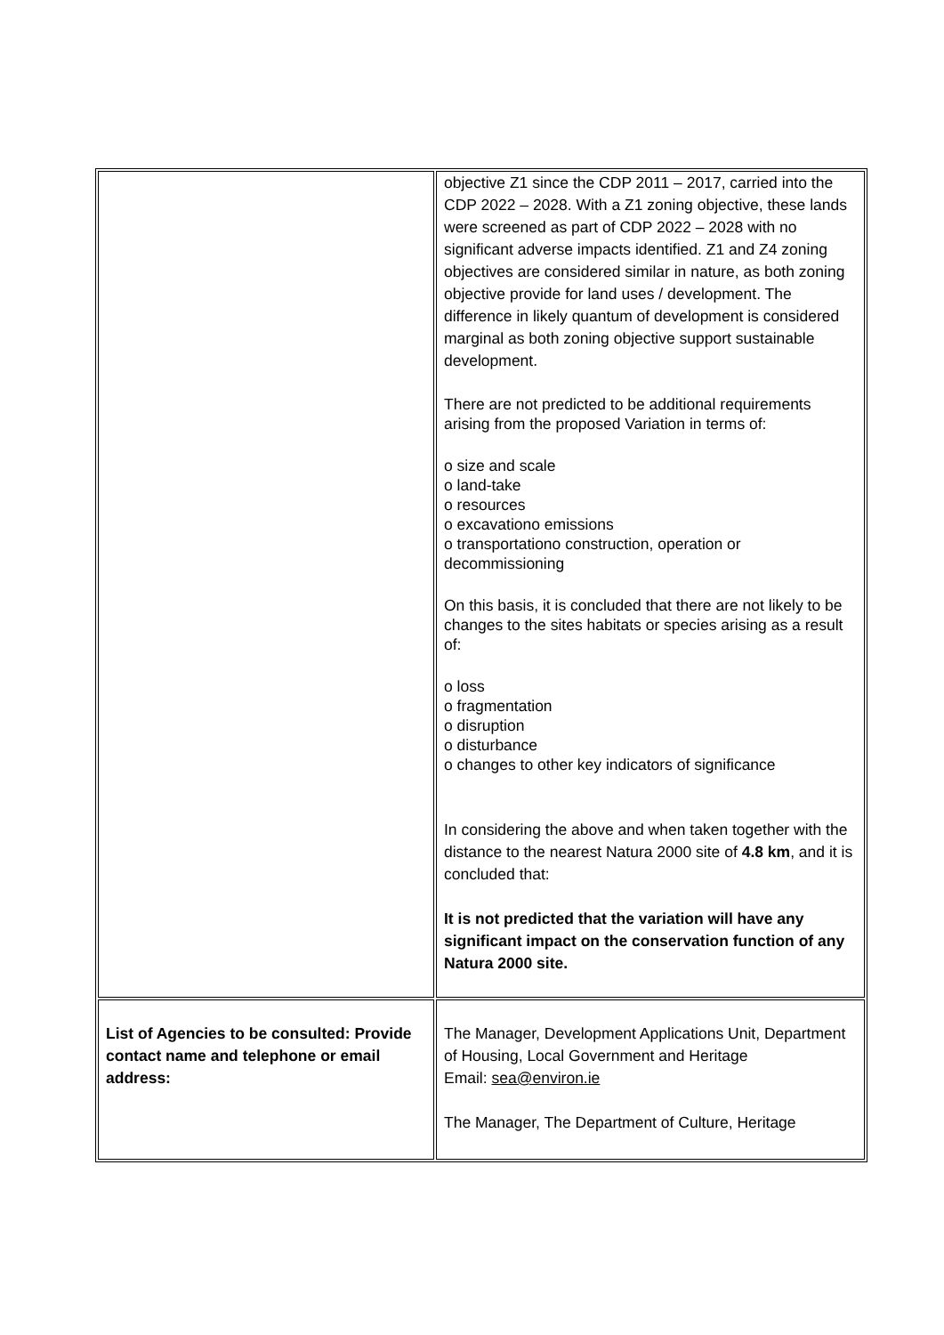| | objective Z1 since the CDP 2011 – 2017, carried into the CDP 2022 – 2028. With a Z1 zoning objective, these lands were screened as part of CDP 2022 – 2028 with no significant adverse impacts identified. Z1 and Z4 zoning objectives are considered similar in nature, as both zoning objective provide for land uses / development. The difference in likely quantum of development is considered marginal as both zoning objective support sustainable development. There are not predicted to be additional requirements arising from the proposed Variation in terms of: o size and scale o land-take o resources o excavationo emissions o transportationo construction, operation or decommissioning On this basis, it is concluded that there are not likely to be changes to the sites habitats or species arising as a result of: o loss o fragmentation o disruption o disturbance o changes to other key indicators of significance In considering the above and when taken together with the distance to the nearest Natura 2000 site of 4.8 km , and it is concluded that: It is not predicted that the variation will have any significant impact on the conservation function of any Natura 2000 site. |
| List of Agencies to be consulted: Provide contact name and telephone or email address: | The Manager, Development Applications Unit, Department of Housing, Local Government and Heritage Email: sea@environ.ie The Manager, The Department of Culture, Heritage |